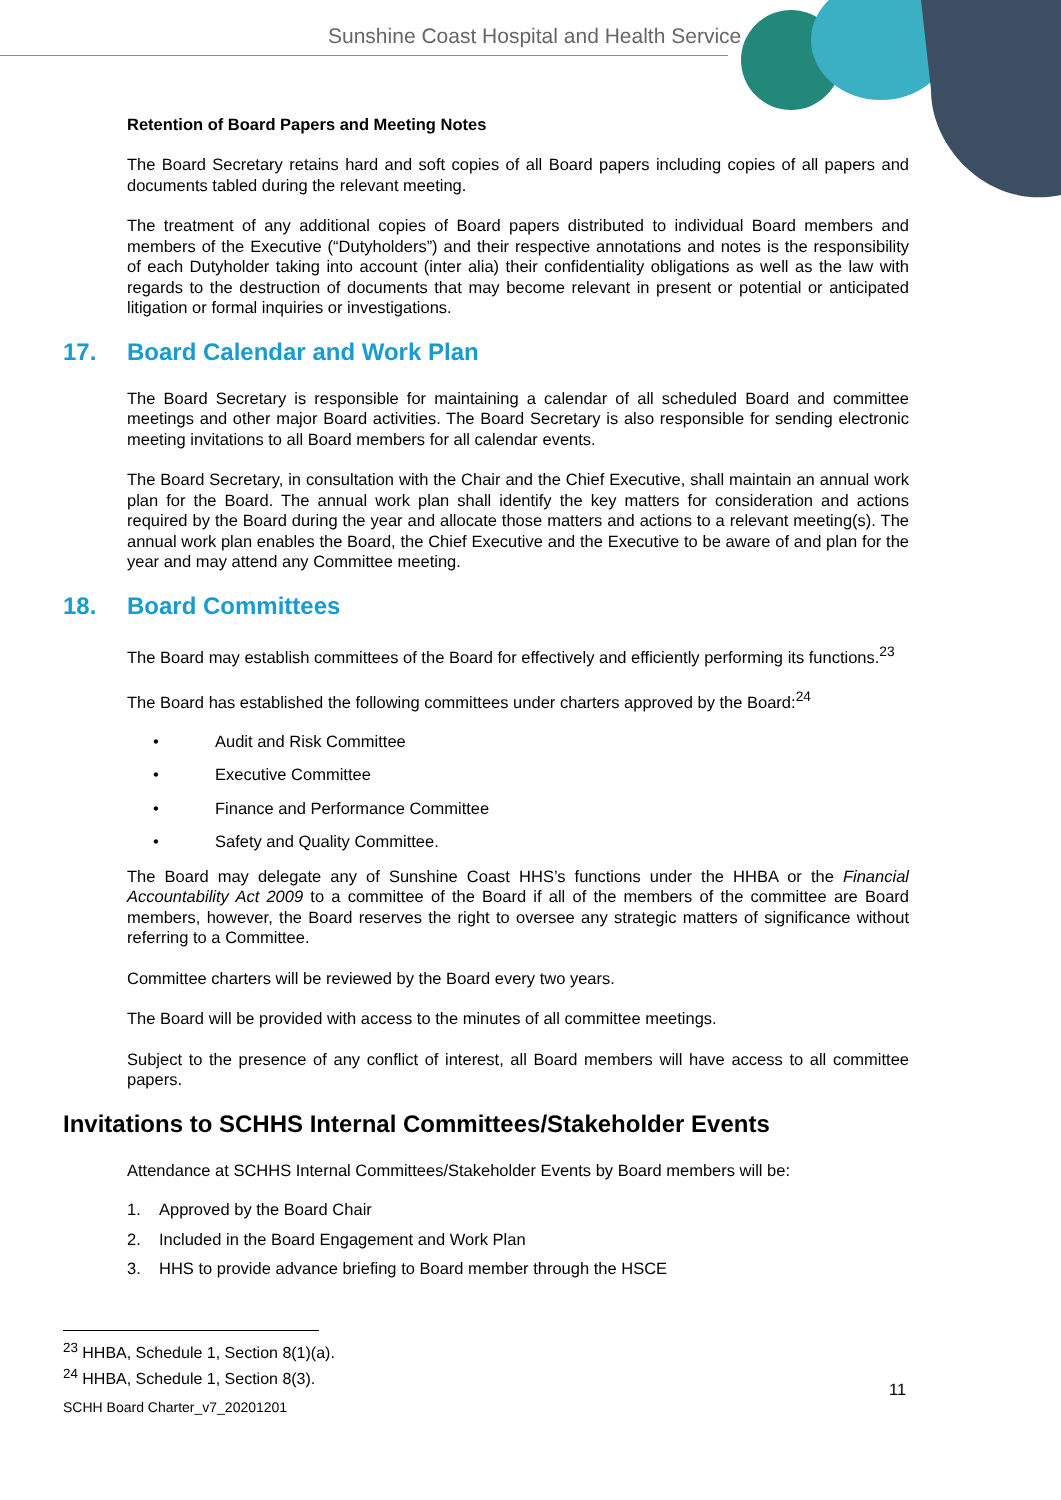Sunshine Coast Hospital and Health Service
Retention of Board Papers and Meeting Notes
The Board Secretary retains hard and soft copies of all Board papers including copies of all papers and documents tabled during the relevant meeting.
The treatment of any additional copies of Board papers distributed to individual Board members and members of the Executive (“Dutyholders”) and their respective annotations and notes is the responsibility of each Dutyholder taking into account (inter alia) their confidentiality obligations as well as the law with regards to the destruction of documents that may become relevant in present or potential or anticipated litigation or formal inquiries or investigations.
17. Board Calendar and Work Plan
The Board Secretary is responsible for maintaining a calendar of all scheduled Board and committee meetings and other major Board activities. The Board Secretary is also responsible for sending electronic meeting invitations to all Board members for all calendar events.
The Board Secretary, in consultation with the Chair and the Chief Executive, shall maintain an annual work plan for the Board. The annual work plan shall identify the key matters for consideration and actions required by the Board during the year and allocate those matters and actions to a relevant meeting(s). The annual work plan enables the Board, the Chief Executive and the Executive to be aware of and plan for the year and may attend any Committee meeting.
18. Board Committees
The Board may establish committees of the Board for effectively and efficiently performing its functions.<sup>23</sup>
The Board has established the following committees under charters approved by the Board:<sup>24</sup>
• Audit and Risk Committee
• Executive Committee
• Finance and Performance Committee
• Safety and Quality Committee.
The Board may delegate any of Sunshine Coast HHS’s functions under the HHBA or the Financial Accountability Act 2009 to a committee of the Board if all of the members of the committee are Board members, however, the Board reserves the right to oversee any strategic matters of significance without referring to a Committee.
Committee charters will be reviewed by the Board every two years.
The Board will be provided with access to the minutes of all committee meetings.
Subject to the presence of any conflict of interest, all Board members will have access to all committee papers.
Invitations to SCHHS Internal Committees/Stakeholder Events
Attendance at SCHHS Internal Committees/Stakeholder Events by Board members will be:
1. Approved by the Board Chair
2. Included in the Board Engagement and Work Plan
3. HHS to provide advance briefing to Board member through the HSCE
<sup>23</sup> HHBA, Schedule 1, Section 8(1)(a).
<sup>24</sup> HHBA, Schedule 1, Section 8(3).
11
SCHH Board Charter_v7_20201201